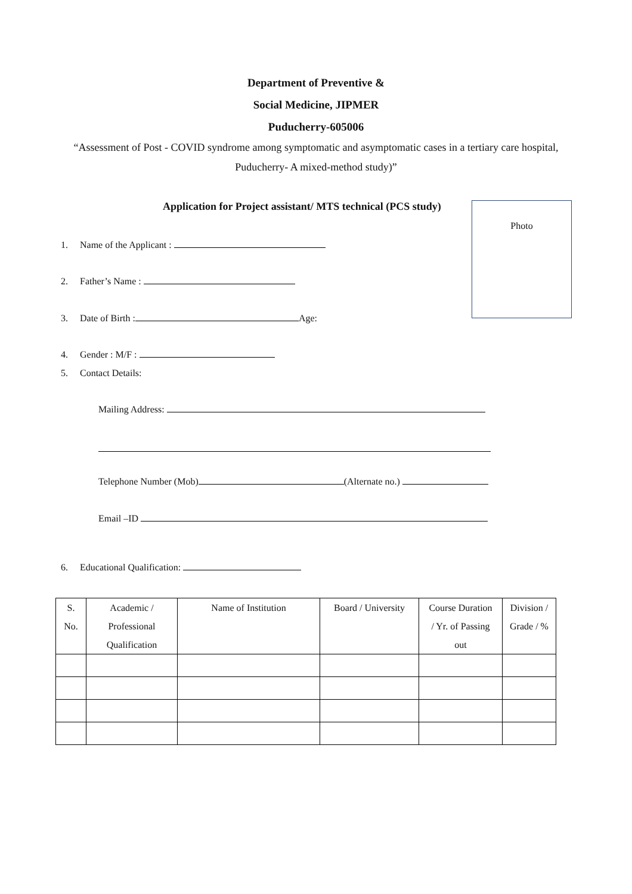Department of Preventive &
Social Medicine, JIPMER
Puducherry-605006
“Assessment of Post - COVID syndrome among symptomatic and asymptomatic cases in a tertiary care hospital, Puducherry- A mixed-method study)”
Application for Project assistant/ MTS technical (PCS study)
Photo
1. Name of the Applicant :
2. Father’s Name :
3. Date of Birth : Age:
4. Gender : M/F :
5. Contact Details:
Mailing Address:
Telephone Number (Mob) (Alternate no.)
Email –ID
6. Educational Qualification:
| S. No. | Academic / Professional Qualification | Name of Institution | Board / University | Course Duration / Yr. of Passing out | Division / Grade / % |
| --- | --- | --- | --- | --- | --- |